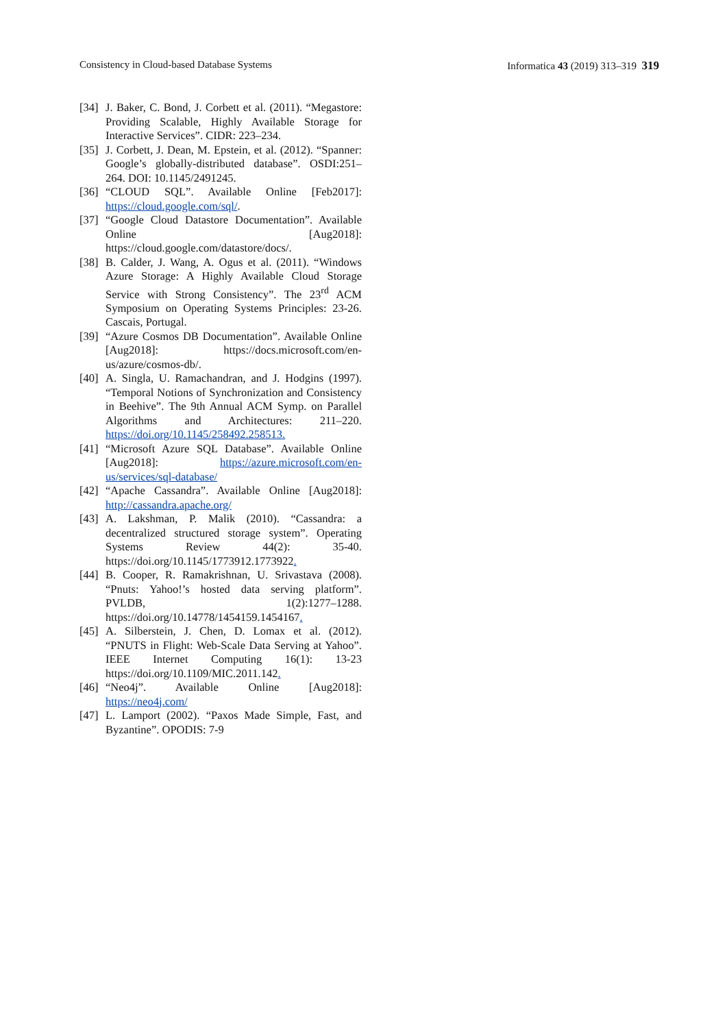Consistency in Cloud-based Database Systems Informatica 43 (2019) 313–319 319
[34] J. Baker, C. Bond, J. Corbett et al. (2011). “Megastore: Providing Scalable, Highly Available Storage for Interactive Services”. CIDR: 223–234.
[35] J. Corbett, J. Dean, M. Epstein, et al. (2012). “Spanner: Google’s globally-distributed database”. OSDI:251–264. DOI: 10.1145/2491245.
[36] “CLOUD SQL”. Available Online [Feb2017]: https://cloud.google.com/sql/.
[37] “Google Cloud Datastore Documentation”. Available Online [Aug2018]: https://cloud.google.com/datastore/docs/.
[38] B. Calder, J. Wang, A. Ogus et al. (2011). “Windows Azure Storage: A Highly Available Cloud Storage Service with Strong Consistency”. The 23<sup>rd</sup> ACM Symposium on Operating Systems Principles: 23-26. Cascais, Portugal.
[39] “Azure Cosmos DB Documentation”. Available Online [Aug2018]: https://docs.microsoft.com/en-us/azure/cosmos-db/.
[40] A. Singla, U. Ramachandran, and J. Hodgins (1997). “Temporal Notions of Synchronization and Consistency in Beehive”. The 9th Annual ACM Symp. on Parallel Algorithms and Architectures: 211–220. https://doi.org/10.1145/258492.258513.
[41] “Microsoft Azure SQL Database”. Available Online [Aug2018]: https://azure.microsoft.com/en-us/services/sql-database/
[42] “Apache Cassandra”. Available Online [Aug2018]: http://cassandra.apache.org/
[43] A. Lakshman, P. Malik (2010). “Cassandra: a decentralized structured storage system”. Operating Systems Review 44(2): 35-40. https://doi.org/10.1145/1773912.1773922.
[44] B. Cooper, R. Ramakrishnan, U. Srivastava (2008). “Pnuts: Yahoo!’s hosted data serving platform”. PVLDB, 1(2):1277–1288. https://doi.org/10.14778/1454159.1454167.
[45] A. Silberstein, J. Chen, D. Lomax et al. (2012). “PNUTS in Flight: Web-Scale Data Serving at Yahoo”. IEEE Internet Computing 16(1): 13-23 https://doi.org/10.1109/MIC.2011.142.
[46] “Neo4j”. Available Online [Aug2018]: https://neo4j.com/
[47] L. Lamport (2002). “Paxos Made Simple, Fast, and Byzantine”. OPODIS: 7-9